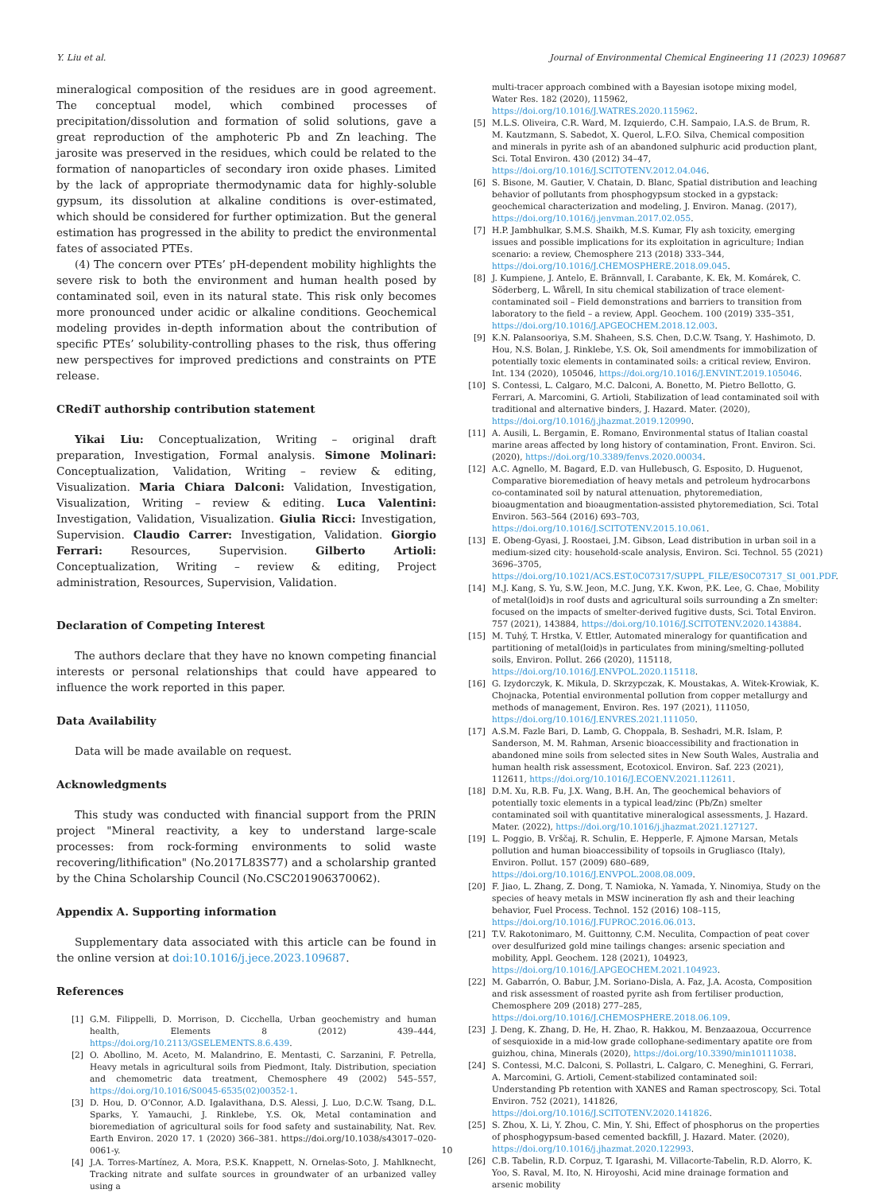Y. Liu et al. Journal of Environmental Chemical Engineering 11 (2023) 109687
mineralogical composition of the residues are in good agreement. The conceptual model, which combined processes of precipitation/dissolution and formation of solid solutions, gave a great reproduction of the amphoteric Pb and Zn leaching. The jarosite was preserved in the residues, which could be related to the formation of nanoparticles of secondary iron oxide phases. Limited by the lack of appropriate thermodynamic data for highly-soluble gypsum, its dissolution at alkaline conditions is over-estimated, which should be considered for further optimization. But the general estimation has progressed in the ability to predict the environmental fates of associated PTEs.
(4) The concern over PTEs’ pH-dependent mobility highlights the severe risk to both the environment and human health posed by contaminated soil, even in its natural state. This risk only becomes more pronounced under acidic or alkaline conditions. Geochemical modeling provides in-depth information about the contribution of specific PTEs’ solubility-controlling phases to the risk, thus offering new perspectives for improved predictions and constraints on PTE release.
CRediT authorship contribution statement
Yikai Liu: Conceptualization, Writing – original draft preparation, Investigation, Formal analysis. Simone Molinari: Conceptualization, Validation, Writing – review & editing, Visualization. Maria Chiara Dalconi: Validation, Investigation, Visualization, Writing – review & editing. Luca Valentini: Investigation, Validation, Visualization. Giulia Ricci: Investigation, Supervision. Claudio Carrer: Investigation, Validation. Giorgio Ferrari: Resources, Supervision. Gilberto Artioli: Conceptualization, Writing – review & editing, Project administration, Resources, Supervision, Validation.
Declaration of Competing Interest
The authors declare that they have no known competing financial interests or personal relationships that could have appeared to influence the work reported in this paper.
Data Availability
Data will be made available on request.
Acknowledgments
This study was conducted with financial support from the PRIN project "Mineral reactivity, a key to understand large-scale processes: from rock-forming environments to solid waste recovering/lithification" (No.2017L83S77) and a scholarship granted by the China Scholarship Council (No.CSC201906370062).
Appendix A. Supporting information
Supplementary data associated with this article can be found in the online version at doi:10.1016/j.jece.2023.109687.
References
[1] G.M. Filippelli, D. Morrison, D. Cicchella, Urban geochemistry and human health, Elements 8 (2012) 439–444, https://doi.org/10.2113/GSELEMENTS.8.6.439.
[2] O. Abollino, M. Aceto, M. Malandrino, E. Mentasti, C. Sarzanini, F. Petrella, Heavy metals in agricultural soils from Piedmont, Italy. Distribution, speciation and chemometric data treatment, Chemosphere 49 (2002) 545–557, https://doi.org/10.1016/S0045-6535(02)00352-1.
[3] D. Hou, D. O’Connor, A.D. Igalavithana, D.S. Alessi, J. Luo, D.C.W. Tsang, D.L. Sparks, Y. Yamauchi, J. Rinklebe, Y.S. Ok, Metal contamination and bioremediation of agricultural soils for food safety and sustainability, Nat. Rev. Earth Environ. 2020 17. 1 (2020) 366–381. https://doi.org/10.1038/s43017–020-0061-y.
[4] J.A. Torres-Martínez, A. Mora, P.S.K. Knappett, N. Ornelas-Soto, J. Mahlknecht, Tracking nitrate and sulfate sources in groundwater of an urbanized valley using a
multi-tracer approach combined with a Bayesian isotope mixing model, Water Res. 182 (2020), 115962, https://doi.org/10.1016/J.WATRES.2020.115962.
[5] M.L.S. Oliveira, C.R. Ward, M. Izquierdo, C.H. Sampaio, I.A.S. de Brum, R. M. Kautzmann, S. Sabedot, X. Querol, L.F.O. Silva, Chemical composition and minerals in pyrite ash of an abandoned sulphuric acid production plant, Sci. Total Environ. 430 (2012) 34–47, https://doi.org/10.1016/J.SCITOTENV.2012.04.046.
[6] S. Bisone, M. Gautier, V. Chatain, D. Blanc, Spatial distribution and leaching behavior of pollutants from phosphogypsum stocked in a gypstack: geochemical characterization and modeling, J. Environ. Manag. (2017), https://doi.org/10.1016/j.jenvman.2017.02.055.
[7] H.P. Jambhulkar, S.M.S. Shaikh, M.S. Kumar, Fly ash toxicity, emerging issues and possible implications for its exploitation in agriculture; Indian scenario: a review, Chemosphere 213 (2018) 333–344, https://doi.org/10.1016/J.CHEMOSPHERE.2018.09.045.
[8] J. Kumpiene, J. Antelo, E. Brännvall, I. Carabante, K. Ek, M. Komárek, C. Söderberg, L. Wårell, In situ chemical stabilization of trace element-contaminated soil – Field demonstrations and barriers to transition from laboratory to the field – a review, Appl. Geochem. 100 (2019) 335–351, https://doi.org/10.1016/J.APGEOCHEM.2018.12.003.
[9] K.N. Palansooriya, S.M. Shaheen, S.S. Chen, D.C.W. Tsang, Y. Hashimoto, D. Hou, N.S. Bolan, J. Rinklebe, Y.S. Ok, Soil amendments for immobilization of potentially toxic elements in contaminated soils: a critical review, Environ. Int. 134 (2020), 105046, https://doi.org/10.1016/J.ENVINT.2019.105046.
[10] S. Contessi, L. Calgaro, M.C. Dalconi, A. Bonetto, M. Pietro Bellotto, G. Ferrari, A. Marcomini, G. Artioli, Stabilization of lead contaminated soil with traditional and alternative binders, J. Hazard. Mater. (2020), https://doi.org/10.1016/j.jhazmat.2019.120990.
[11] A. Ausili, L. Bergamin, E. Romano, Environmental status of Italian coastal marine areas affected by long history of contamination, Front. Environ. Sci. (2020), https://doi.org/10.3389/fenvs.2020.00034.
[12] A.C. Agnello, M. Bagard, E.D. van Hullebusch, G. Esposito, D. Huguenot, Comparative bioremediation of heavy metals and petroleum hydrocarbons co-contaminated soil by natural attenuation, phytoremediation, bioaugmentation and bioaugmentation-assisted phytoremediation, Sci. Total Environ. 563–564 (2016) 693–703, https://doi.org/10.1016/J.SCITOTENV.2015.10.061.
[13] E. Obeng-Gyasi, J. Roostaei, J.M. Gibson, Lead distribution in urban soil in a medium-sized city: household-scale analysis, Environ. Sci. Technol. 55 (2021) 3696–3705, https://doi.org/10.1021/ACS.EST.0C07317/SUPPL_FILE/ES0C07317_SI_001.PDF.
[14] M.J. Kang, S. Yu, S.W. Jeon, M.C. Jung, Y.K. Kwon, P.K. Lee, G. Chae, Mobility of metal(loid)s in roof dusts and agricultural soils surrounding a Zn smelter: focused on the impacts of smelter-derived fugitive dusts, Sci. Total Environ. 757 (2021), 143884, https://doi.org/10.1016/J.SCITOTENV.2020.143884.
[15] M. Tuhý, T. Hrstka, V. Ettler, Automated mineralogy for quantification and partitioning of metal(loid)s in particulates from mining/smelting-polluted soils, Environ. Pollut. 266 (2020), 115118, https://doi.org/10.1016/J.ENVPOL.2020.115118.
[16] G. Izydorczyk, K. Mikula, D. Skrzypczak, K. Moustakas, A. Witek-Krowiak, K. Chojnacka, Potential environmental pollution from copper metallurgy and methods of management, Environ. Res. 197 (2021), 111050, https://doi.org/10.1016/J.ENVRES.2021.111050.
[17] A.S.M. Fazle Bari, D. Lamb, G. Choppala, B. Seshadri, M.R. Islam, P. Sanderson, M. M. Rahman, Arsenic bioaccessibility and fractionation in abandoned mine soils from selected sites in New South Wales, Australia and human health risk assessment, Ecotoxicol. Environ. Saf. 223 (2021), 112611, https://doi.org/10.1016/J.ECOENV.2021.112611.
[18] D.M. Xu, R.B. Fu, J.X. Wang, B.H. An, The geochemical behaviors of potentially toxic elements in a typical lead/zinc (Pb/Zn) smelter contaminated soil with quantitative mineralogical assessments, J. Hazard. Mater. (2022), https://doi.org/10.1016/j.jhazmat.2021.127127.
[19] L. Poggio, B. Vrščaj, R. Schulin, E. Hepperle, F. Ajmone Marsan, Metals pollution and human bioaccessibility of topsoils in Grugliasco (Italy), Environ. Pollut. 157 (2009) 680–689, https://doi.org/10.1016/J.ENVPOL.2008.08.009.
[20] F. Jiao, L. Zhang, Z. Dong, T. Namioka, N. Yamada, Y. Ninomiya, Study on the species of heavy metals in MSW incineration fly ash and their leaching behavior, Fuel Process. Technol. 152 (2016) 108–115, https://doi.org/10.1016/J.FUPROC.2016.06.013.
[21] T.V. Rakotonimaro, M. Guittonny, C.M. Neculita, Compaction of peat cover over desulfurized gold mine tailings changes: arsenic speciation and mobility, Appl. Geochem. 128 (2021), 104923, https://doi.org/10.1016/J.APGEOCHEM.2021.104923.
[22] M. Gabarrón, O. Babur, J.M. Soriano-Disla, A. Faz, J.A. Acosta, Composition and risk assessment of roasted pyrite ash from fertiliser production, Chemosphere 209 (2018) 277–285, https://doi.org/10.1016/J.CHEMOSPHERE.2018.06.109.
[23] J. Deng, K. Zhang, D. He, H. Zhao, R. Hakkou, M. Benzaazoua, Occurrence of sesquioxide in a mid-low grade collophane-sedimentary apatite ore from guizhou, china, Minerals (2020), https://doi.org/10.3390/min10111038.
[24] S. Contessi, M.C. Dalconi, S. Pollastri, L. Calgaro, C. Meneghini, G. Ferrari, A. Marcomini, G. Artioli, Cement-stabilized contaminated soil: Understanding Pb retention with XANES and Raman spectroscopy, Sci. Total Environ. 752 (2021), 141826, https://doi.org/10.1016/J.SCITOTENV.2020.141826.
[25] S. Zhou, X. Li, Y. Zhou, C. Min, Y. Shi, Effect of phosphorus on the properties of phosphogypsum-based cemented backfill, J. Hazard. Mater. (2020), https://doi.org/10.1016/j.jhazmat.2020.122993.
[26] C.B. Tabelin, R.D. Corpuz, T. Igarashi, M. Villacorte-Tabelin, R.D. Alorro, K. Yoo, S. Raval, M. Ito, N. Hiroyoshi, Acid mine drainage formation and arsenic mobility
10